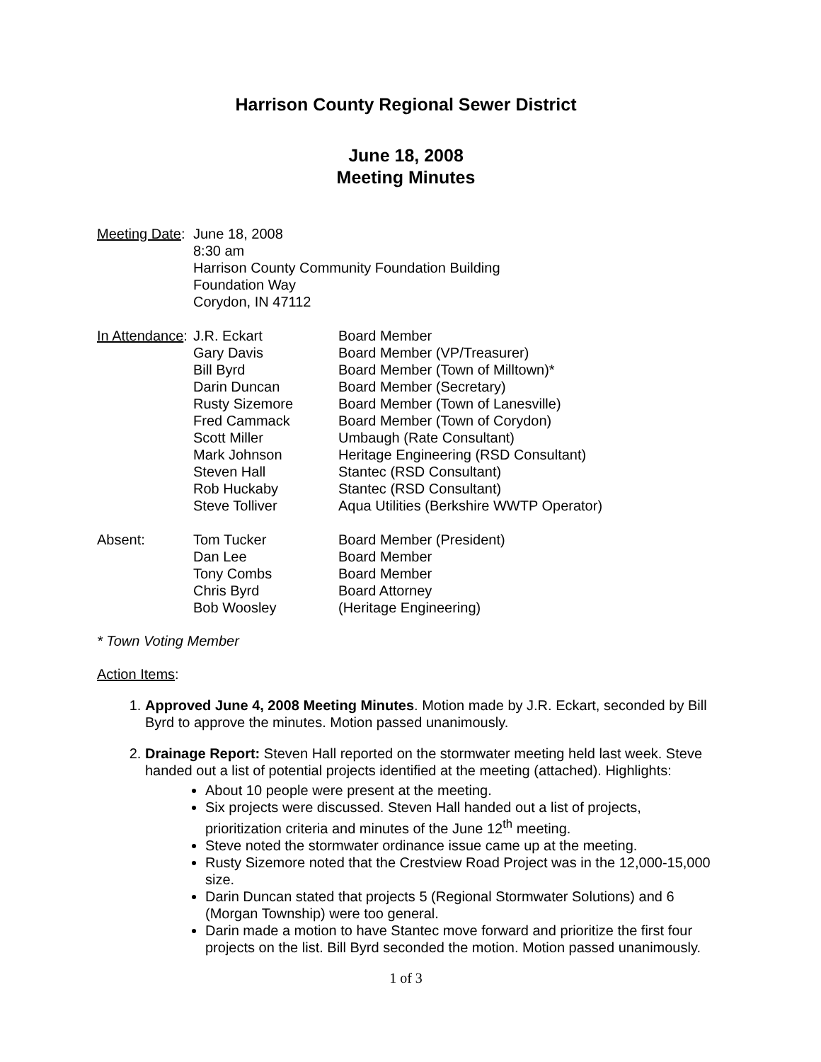Harrison County Regional Sewer District
June 18, 2008
Meeting Minutes
Meeting Date:
June 18, 2008
8:30 am
Harrison County Community Foundation Building
Foundation Way
Corydon, IN 47112
In Attendance:
J.R. Eckart
Gary Davis
Bill Byrd
Darin Duncan
Rusty Sizemore
Fred Cammack
Scott Miller
Mark Johnson
Steven Hall
Rob Huckaby
Steve Tolliver
Board Member
Board Member (VP/Treasurer)
Board Member (Town of Milltown)*
Board Member (Secretary)
Board Member (Town of Lanesville)
Board Member (Town of Corydon)
Umbaugh (Rate Consultant)
Heritage Engineering (RSD Consultant)
Stantec (RSD Consultant)
Stantec (RSD Consultant)
Aqua Utilities (Berkshire WWTP Operator)
Absent: Tom Tucker
Dan Lee
Tony Combs
Chris Byrd
Bob Woosley
Board Member (President)
Board Member
Board Member
Board Attorney
(Heritage Engineering)
* Town Voting Member
Action Items:
1. Approved June 4, 2008 Meeting Minutes. Motion made by J.R. Eckart, seconded by Bill Byrd to approve the minutes. Motion passed unanimously.
2. Drainage Report: Steven Hall reported on the stormwater meeting held last week. Steve handed out a list of potential projects identified at the meeting (attached). Highlights:
About 10 people were present at the meeting.
Six projects were discussed. Steven Hall handed out a list of projects, prioritization criteria and minutes of the June 12<sup>th</sup> meeting.
Steve noted the stormwater ordinance issue came up at the meeting.
Rusty Sizemore noted that the Crestview Road Project was in the 12,000-15,000 size.
Darin Duncan stated that projects 5 (Regional Stormwater Solutions) and 6 (Morgan Township) were too general.
Darin made a motion to have Stantec move forward and prioritize the first four projects on the list. Bill Byrd seconded the motion. Motion passed unanimously.
1 of 3